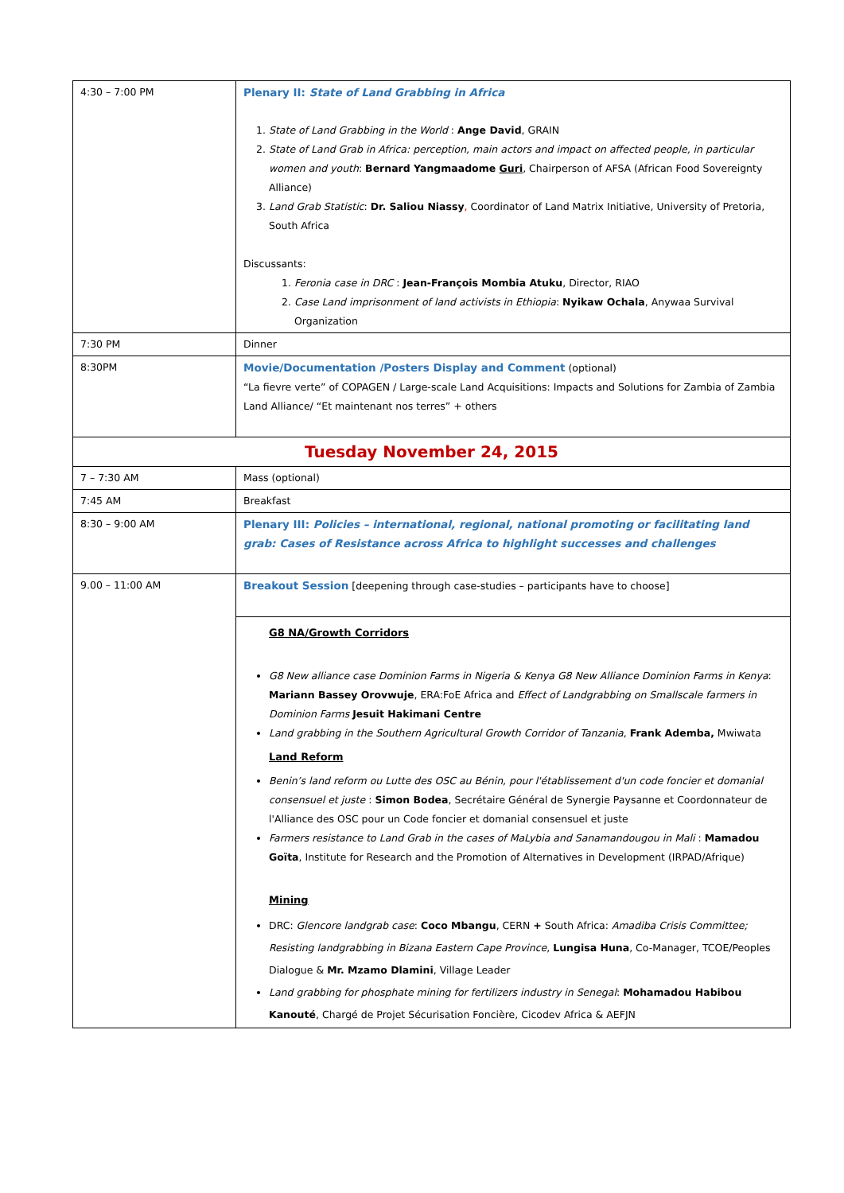| 4:30 – 7:00 PM | Plenary II: State of Land Grabbing in Africa 1. State of Land Grabbing in the World : Ange David , GRAIN 2. State of Land Grab in Africa: perception, main actors and impact on affected people, in particular women and youth : Bernard Yangmaadome Guri , Chairperson of AFSA (African Food Sovereignty Alliance) 3. Land Grab Statistic : Dr. Saliou Niassy , Coordinator of Land Matrix Initiative, University of Pretoria, South Africa Discussants: 1. Feronia case in DRC : Jean-François Mombia Atuku , Director, RIAO 2. Case Land imprisonment of land activists in Ethiopia : Nyikaw Ochala , Anywaa Survival Organization |
| 7:30 PM | Dinner |
| 8:30PM | Movie/Documentation /Posters Display and Comment (optional) “La fievre verte” of COPAGEN / Large-scale Land Acquisitions: Impacts and Solutions for Zambia of Zambia Land Alliance/ “Et maintenant nos terres” + others |
| Tuesday November 24, 2015 | |
| 7 – 7:30 AM | Mass (optional) |
| 7:45 AM | Breakfast |
| 8:30 – 9:00 AM | Plenary III: Policies – international, regional, national promoting or facilitating land grab: Cases of Resistance across Africa to highlight successes and challenges |
| 9.00 – 11:00 AM | Breakout Session [deepening through case-studies – participants have to choose] |
| | G8 NA/Growth Corridors G8 New alliance case Dominion Farms in Nigeria & Kenya G8 New Alliance Dominion Farms in Kenya : Mariann Bassey Orovwuje , ERA:FoE Africa and Effect of Landgrabbing on Smallscale farmers in Dominion Farms Jesuit Hakimani Centre Land grabbing in the Southern Agricultural Growth Corridor of Tanzania , Frank Ademba, Mwiwata Land Reform Benin’s land reform ou Lutte des OSC au Bénin, pour l'établissement d'un code foncier et domanial consensuel et juste : Simon Bodea , Secrétaire Général de Synergie Paysanne et Coordonnateur de l'Alliance des OSC pour un Code foncier et domanial consensuel et juste Farmers resistance to Land Grab in the cases of MaLybia and Sanamandougou in Mali : Mamadou Goïta , Institute for Research and the Promotion of Alternatives in Development (IRPAD/Afrique) Mining DRC: Glencore landgrab case : Coco Mbangu , CERN + South Africa: Amadiba Crisis Committee; Resisting landgrabbing in Bizana Eastern Cape Province , Lungisa Huna , Co-Manager, TCOE/Peoples Dialogue & Mr. Mzamo Dlamini , Village Leader Land grabbing for phosphate mining for fertilizers industry in Senegal : Mohamadou Habibou Kanouté , Chargé de Projet Sécurisation Foncière, Cicodev Africa & AEFJN |